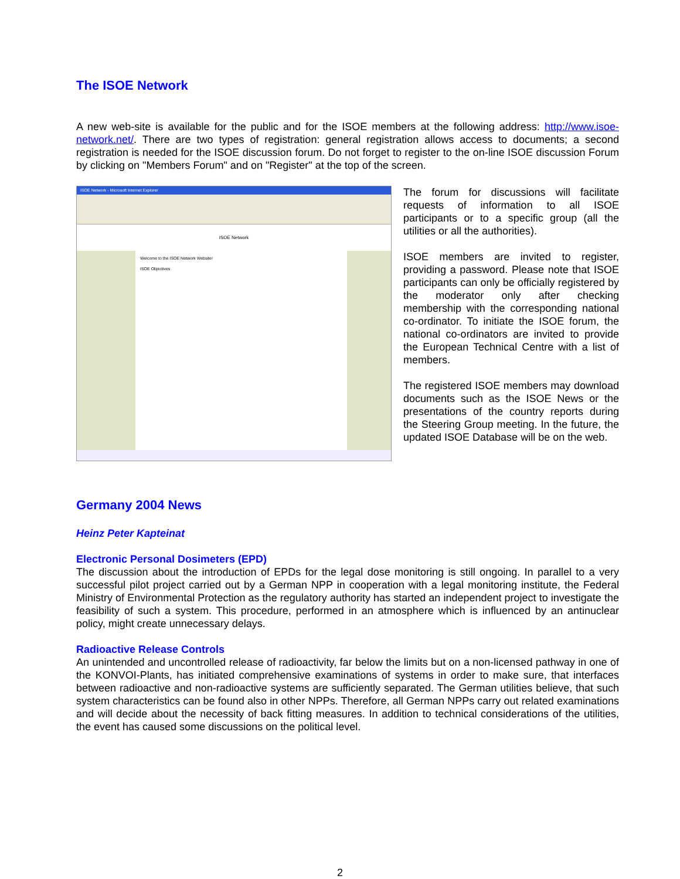The ISOE Network
A new web-site is available for the public and for the ISOE members at the following address: http://www.isoe-network.net/. There are two types of registration: general registration allows access to documents; a second registration is needed for the ISOE discussion forum. Do not forget to register to the on-line ISOE discussion Forum by clicking on "Members Forum" and on "Register" at the top of the screen.
ISOE Network - Microsoft Internet Explorer
ISOE Network
Welcome to the ISOE Network Website!
ISOE Objectives
The forum for discussions will facilitate requests of information to all ISOE participants or to a specific group (all the utilities or all the authorities).
ISOE members are invited to register, providing a password. Please note that ISOE participants can only be officially registered by the moderator only after checking membership with the corresponding national co-ordinator. To initiate the ISOE forum, the national co-ordinators are invited to provide the European Technical Centre with a list of members.
The registered ISOE members may download documents such as the ISOE News or the presentations of the country reports during the Steering Group meeting. In the future, the updated ISOE Database will be on the web.
Germany 2004 News
Heinz Peter Kapteinat
Electronic Personal Dosimeters (EPD)
The discussion about the introduction of EPDs for the legal dose monitoring is still ongoing. In parallel to a very successful pilot project carried out by a German NPP in cooperation with a legal monitoring institute, the Federal Ministry of Environmental Protection as the regulatory authority has started an independent project to investigate the feasibility of such a system. This procedure, performed in an atmosphere which is influenced by an antinuclear policy, might create unnecessary delays.
Radioactive Release Controls
An unintended and uncontrolled release of radioactivity, far below the limits but on a non-licensed pathway in one of the KONVOI-Plants, has initiated comprehensive examinations of systems in order to make sure, that interfaces between radioactive and non-radioactive systems are sufficiently separated. The German utilities believe, that such system characteristics can be found also in other NPPs. Therefore, all German NPPs carry out related examinations and will decide about the necessity of back fitting measures. In addition to technical considerations of the utilities, the event has caused some discussions on the political level.
2